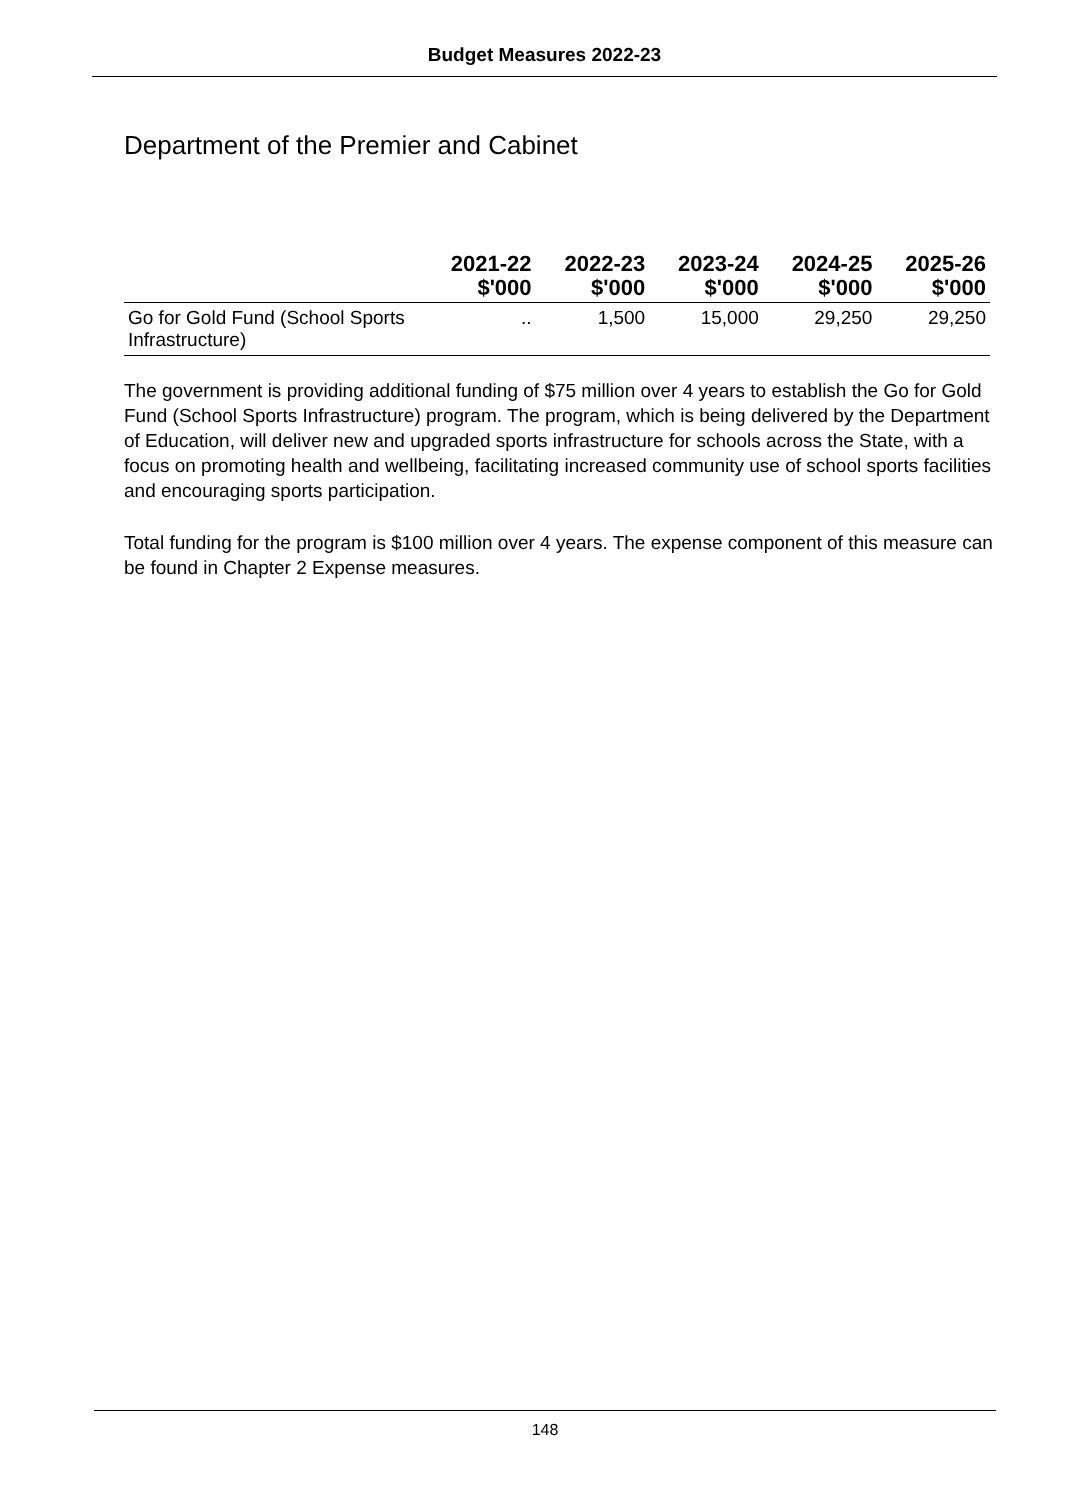Budget Measures 2022-23
Department of the Premier and Cabinet
| | 2021-22 $'000 | 2022-23 $'000 | 2023-24 $'000 | 2024-25 $'000 | 2025-26 $'000 |
| --- | --- | --- | --- | --- | --- |
| Go for Gold Fund (School Sports Infrastructure) | .. | 1,500 | 15,000 | 29,250 | 29,250 |
The government is providing additional funding of $75 million over 4 years to establish the Go for Gold Fund (School Sports Infrastructure) program. The program, which is being delivered by the Department of Education, will deliver new and upgraded sports infrastructure for schools across the State, with a focus on promoting health and wellbeing, facilitating increased community use of school sports facilities and encouraging sports participation.
Total funding for the program is $100 million over 4 years. The expense component of this measure can be found in Chapter 2 Expense measures.
148